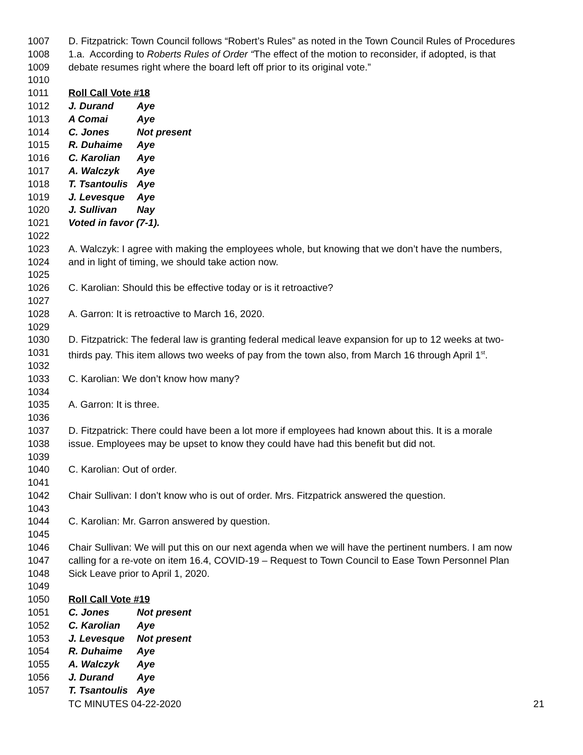1007 D. Fitzpatrick: Town Council follows “Robert’s Rules” as noted in the Town Council Rules of Procedures
1008 1.a. According to Roberts Rules of Order “The effect of the motion to reconsider, if adopted, is that
1009 debate resumes right where the board left off prior to its original vote.”
1010
1011 Roll Call Vote #18
1012 J. Durand Aye
1013 A Comai Aye
1014 C. Jones Not present
1015 R. Duhaime Aye
1016 C. Karolian Aye
1017 A. Walczyk Aye
1018 T. Tsantoulis Aye
1019 J. Levesque Aye
1020 J. Sullivan Nay
1021 Voted in favor (7-1).
1022
1023 A. Walczyk: I agree with making the employees whole, but knowing that we don’t have the numbers,
1024 and in light of timing, we should take action now.
1025
1026 C. Karolian: Should this be effective today or is it retroactive?
1027
1028 A. Garron: It is retroactive to March 16, 2020.
1029
1030 D. Fitzpatrick: The federal law is granting federal medical leave expansion for up to 12 weeks at two-
1031 thirds pay. This item allows two weeks of pay from the town also, from March 16 through April 1<sup>st</sup>.
1032
1033 C. Karolian: We don’t know how many?
1034
1035 A. Garron: It is three.
1036
1037 D. Fitzpatrick: There could have been a lot more if employees had known about this. It is a morale
1038 issue. Employees may be upset to know they could have had this benefit but did not.
1039
1040 C. Karolian: Out of order.
1041
1042 Chair Sullivan: I don’t know who is out of order. Mrs. Fitzpatrick answered the question.
1043
1044 C. Karolian: Mr. Garron answered by question.
1045
1046 Chair Sullivan: We will put this on our next agenda when we will have the pertinent numbers. I am now
1047 calling for a re-vote on item 16.4, COVID-19 – Request to Town Council to Ease Town Personnel Plan
1048 Sick Leave prior to April 1, 2020.
1049
1050 Roll Call Vote #19
1051 C. Jones Not present
1052 C. Karolian Aye
1053 J. Levesque Not present
1054 R. Duhaime Aye
1055 A. Walczyk Aye
1056 J. Durand Aye
1057 T. Tsantoulis Aye
TC MINUTES 04-22-2020 21